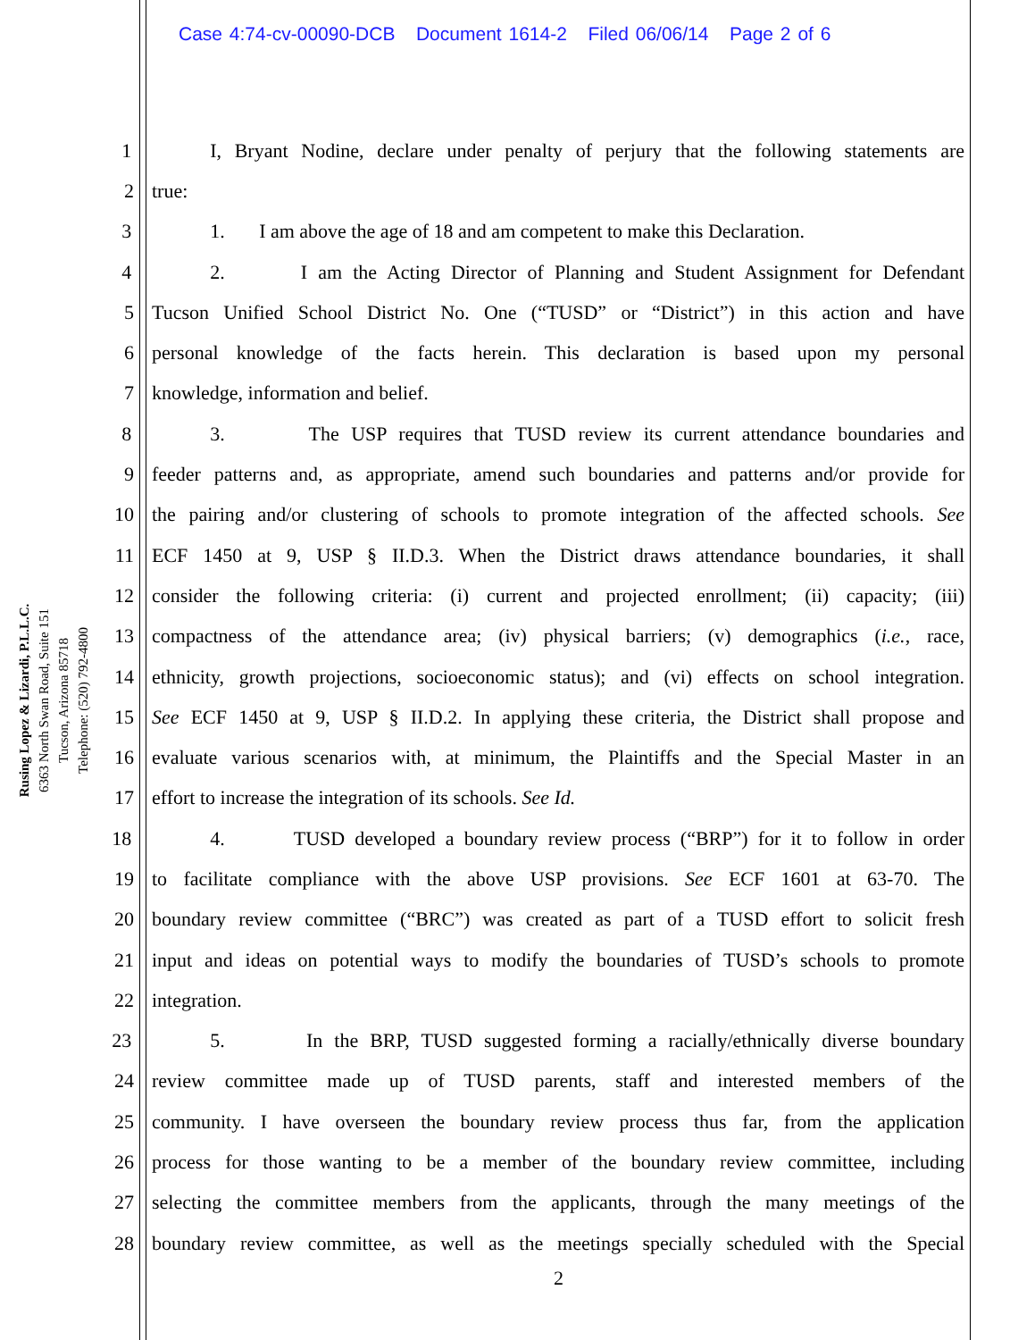Case 4:74-cv-00090-DCB Document 1614-2 Filed 06/06/14 Page 2 of 6
Rusing Lopez & Lizardi, P.L.L.C.
6363 North Swan Road, Suite 151
Tucson, Arizona 85718
Telephone: (520) 792-4800
1 I, Bryant Nodine, declare under penalty of perjury that the following statements are
2 true:
3 1. I am above the age of 18 and am competent to make this Declaration.
4 2. I am the Acting Director of Planning and Student Assignment for Defendant
5 Tucson Unified School District No. One (“TUSD” or “District”) in this action and have
6 personal knowledge of the facts herein. This declaration is based upon my personal
7 knowledge, information and belief.
8 3. The USP requires that TUSD review its current attendance boundaries and
9 feeder patterns and, as appropriate, amend such boundaries and patterns and/or provide for
10 the pairing and/or clustering of schools to promote integration of the affected schools. See
11 ECF 1450 at 9, USP § II.D.3. When the District draws attendance boundaries, it shall
12 consider the following criteria: (i) current and projected enrollment; (ii) capacity; (iii)
13 compactness of the attendance area; (iv) physical barriers; (v) demographics (i.e., race,
14 ethnicity, growth projections, socioeconomic status); and (vi) effects on school integration.
15 See ECF 1450 at 9, USP § II.D.2. In applying these criteria, the District shall propose and
16 evaluate various scenarios with, at minimum, the Plaintiffs and the Special Master in an
17 effort to increase the integration of its schools. See Id.
18 4. TUSD developed a boundary review process (“BRP”) for it to follow in order
19 to facilitate compliance with the above USP provisions. See ECF 1601 at 63-70. The
20 boundary review committee (“BRC”) was created as part of a TUSD effort to solicit fresh
21 input and ideas on potential ways to modify the boundaries of TUSD’s schools to promote
22 integration.
23 5. In the BRP, TUSD suggested forming a racially/ethnically diverse boundary
24 review committee made up of TUSD parents, staff and interested members of the
25 community. I have overseen the boundary review process thus far, from the application
26 process for those wanting to be a member of the boundary review committee, including
27 selecting the committee members from the applicants, through the many meetings of the
28 boundary review committee, as well as the meetings specially scheduled with the Special
2